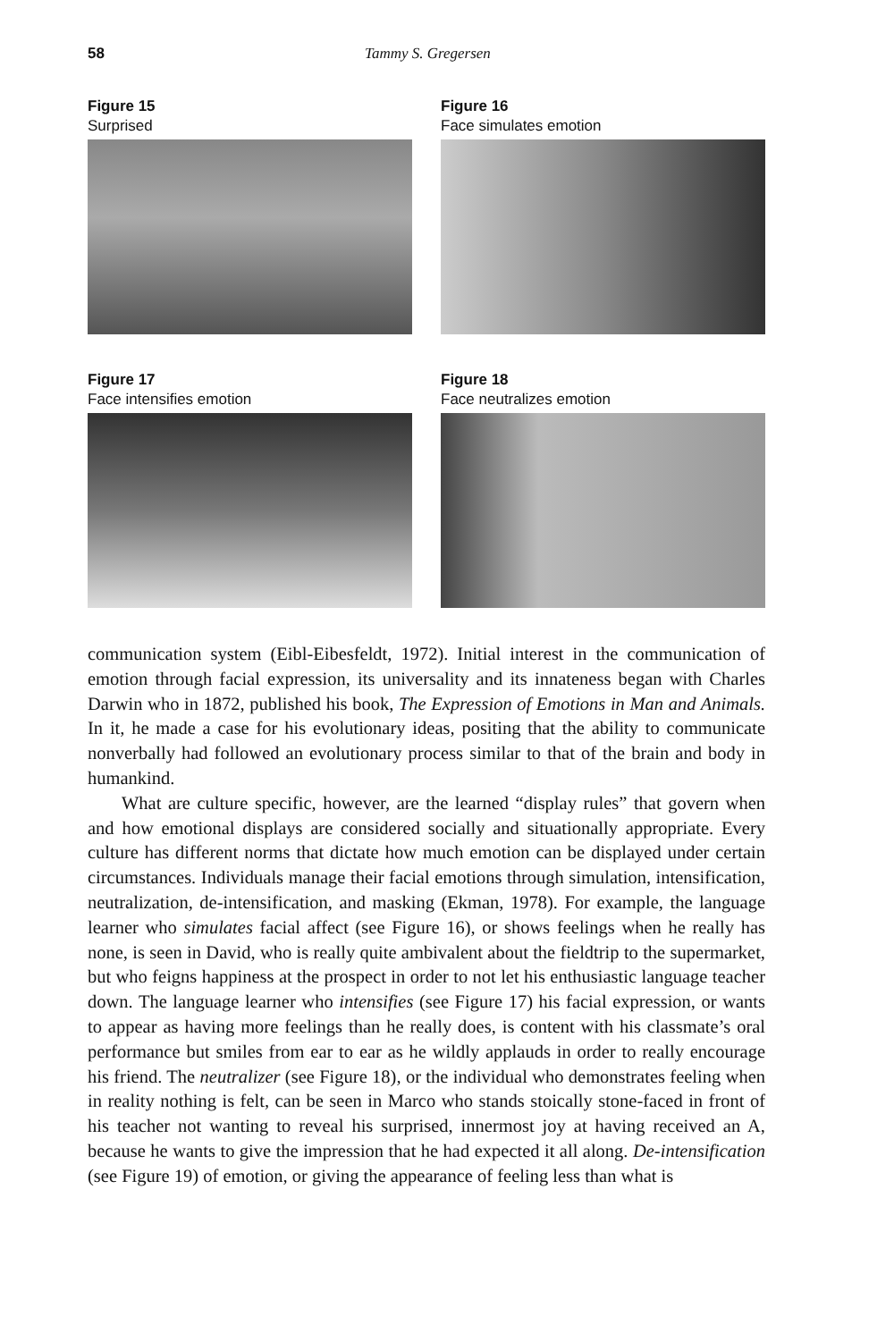58 Tammy S. Gregersen
Figure 15
Surprised
Figure 16
Face simulates emotion
Figure 17
Face intensifies emotion
Figure 18
Face neutralizes emotion
communication system (Eibl-Eibesfeldt, 1972). Initial interest in the communication of emotion through facial expression, its universality and its innateness began with Charles Darwin who in 1872, published his book, The Expression of Emotions in Man and Animals. In it, he made a case for his evolutionary ideas, positing that the ability to communicate nonverbally had followed an evolutionary process similar to that of the brain and body in humankind.
What are culture specific, however, are the learned “display rules” that govern when and how emotional displays are considered socially and situationally appropriate. Every culture has different norms that dictate how much emotion can be displayed under certain circumstances. Individuals manage their facial emotions through simulation, intensification, neutralization, de-intensification, and masking (Ekman, 1978). For example, the language learner who simulates facial affect (see Figure 16), or shows feelings when he really has none, is seen in David, who is really quite ambivalent about the fieldtrip to the supermarket, but who feigns happiness at the prospect in order to not let his enthusiastic language teacher down. The language learner who intensifies (see Figure 17) his facial expression, or wants to appear as having more feelings than he really does, is content with his classmate’s oral performance but smiles from ear to ear as he wildly applauds in order to really encourage his friend. The neutralizer (see Figure 18), or the individual who demonstrates feeling when in reality nothing is felt, can be seen in Marco who stands stoically stone-faced in front of his teacher not wanting to reveal his surprised, innermost joy at having received an A, because he wants to give the impression that he had expected it all along. De-intensification (see Figure 19) of emotion, or giving the appearance of feeling less than what is